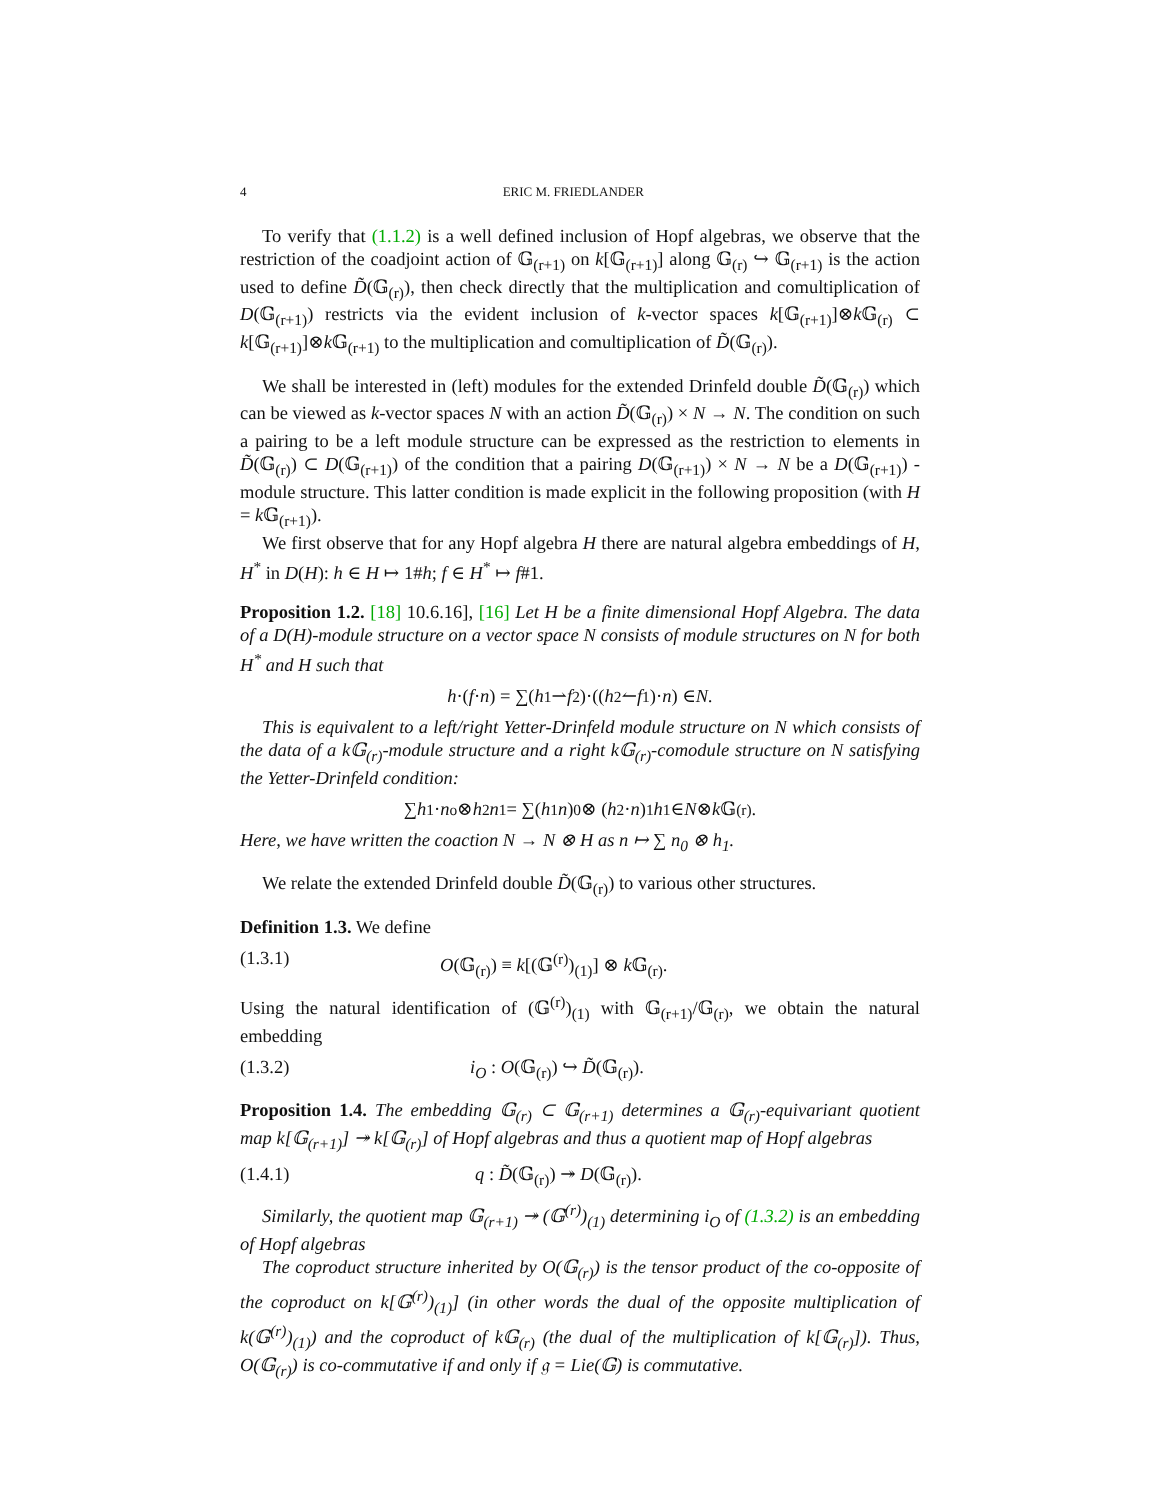4 ERIC M. FRIEDLANDER
To verify that (1.1.2) is a well defined inclusion of Hopf algebras, we observe that the restriction of the coadjoint action of 𝔾<sub>(r+1)</sub> on k[𝔾<sub>(r+1)</sub>] along 𝔾<sub>(r)</sub> ↪ 𝔾<sub>(r+1)</sub> is the action used to define D̃(𝔾<sub>(r)</sub>), then check directly that the multiplication and comultiplication of D(𝔾<sub>(r+1)</sub>) restricts via the evident inclusion of k-vector spaces k[𝔾<sub>(r+1)</sub>]⊗k 𝔾<sub>(r)</sub> ⊂ k[𝔾<sub>(r+1)</sub>]⊗k 𝔾<sub>(r+1)</sub> to the multiplication and comultiplication of D̃(𝔾<sub>(r)</sub>).
We shall be interested in (left) modules for the extended Drinfeld double D̃(𝔾<sub>(r)</sub>) which can be viewed as k-vector spaces N with an action D̃(𝔾<sub>(r)</sub>) × N → N. The condition on such a pairing to be a left module structure can be expressed as the restriction to elements in D̃(𝔾<sub>(r)</sub>) ⊂ D(𝔾<sub>(r+1)</sub>) of the condition that a pairing D(𝔾<sub>(r+1)</sub>) × N → N be a D(𝔾<sub>(r+1)</sub>) -module structure. This latter condition is made explicit in the following proposition (with H = k 𝔾<sub>(r+1)</sub>).
We first observe that for any Hopf algebra H there are natural algebra embeddings of H, H<sup>*</sup> in D(H): h ∈ H ↦ 1#h; f ∈ H<sup>*</sup> ↦ f#1.
Proposition 1.2. [18] 10.6.16], [16] Let H be a finite dimensional Hopf Algebra. The data of a D(H)-module structure on a vector space N consists of module structures on N for both H<sup>*</sup> and H such that
h ·(f · n) = ∑(h<sub>1</sub> ⇀ f<sub>2</sub>)·((h<sub>2</sub> ↼ f<sub>1</sub>)· n) ∈ N.
This is equivalent to a left/right Yetter-Drinfeld module structure on N which consists of the data of a k𝔾<sub>(r)</sub>-module structure and a right k𝔾<sub>(r)</sub>-comodule structure on N satisfying the Yetter-Drinfeld condition:
∑ h<sub>1</sub>· n<sub>o</sub> ⊗ h<sub>2</sub> n<sub>1</sub> = ∑(h<sub>1</sub> n)<sub>0</sub> ⊗ (h<sub>2</sub>· n)<sub>1</sub> h<sub>1</sub> ∈ N ⊗ k 𝔾<sub>(r)</sub>.
Here, we have written the coaction N → N ⊗ H as n ↦ ∑ n<sub>0</sub> ⊗ h<sub>1</sub>.
We relate the extended Drinfeld double D̃(𝔾<sub>(r)</sub>) to various other structures.
Definition 1.3. We define
(1.3.1) O(𝔾<sub>(r)</sub>) ≡ k[(𝔾<sup>(r)</sup>)<sub>(1)</sub>] ⊗ k 𝔾<sub>(r)</sub>.
Using the natural identification of (𝔾<sup>(r)</sup>)<sub>(1)</sub> with 𝔾<sub>(r+1)</sub>/𝔾<sub>(r)</sub>, we obtain the natural embedding
(1.3.2) i<sub>O</sub> : O(𝔾<sub>(r)</sub>) ↪ D̃(𝔾<sub>(r)</sub>).
Proposition 1.4. The embedding 𝔾<sub>(r)</sub> ⊂ 𝔾<sub>(r+1)</sub> determines a 𝔾<sub>(r)</sub>-equivariant quotient map k[𝔾<sub>(r+1)</sub>] ↠ k[𝔾<sub>(r)</sub>] of Hopf algebras and thus a quotient map of Hopf algebras
(1.4.1) q : D̃(𝔾<sub>(r)</sub>) ↠ D(𝔾<sub>(r)</sub>).
Similarly, the quotient map 𝔾<sub>(r+1)</sub> ↠ (𝔾<sup>(r)</sup>)<sub>(1)</sub> determining i<sub>O</sub> of (1.3.2) is an embedding of Hopf algebras
The coproduct structure inherited by O(𝔾<sub>(r)</sub>) is the tensor product of the co-opposite of the coproduct on k[𝔾<sup>(r)</sup>)<sub>(1)</sub>] (in other words the dual of the opposite multiplication of k(𝔾<sup>(r)</sup>)<sub>(1)</sub>) and the coproduct of k𝔾<sub>(r)</sub> (the dual of the multiplication of k[𝔾<sub>(r)</sub>]). Thus, O(𝔾<sub>(r)</sub>) is co-commutative if and only if 𝔤 = Lie(𝔾) is commutative.